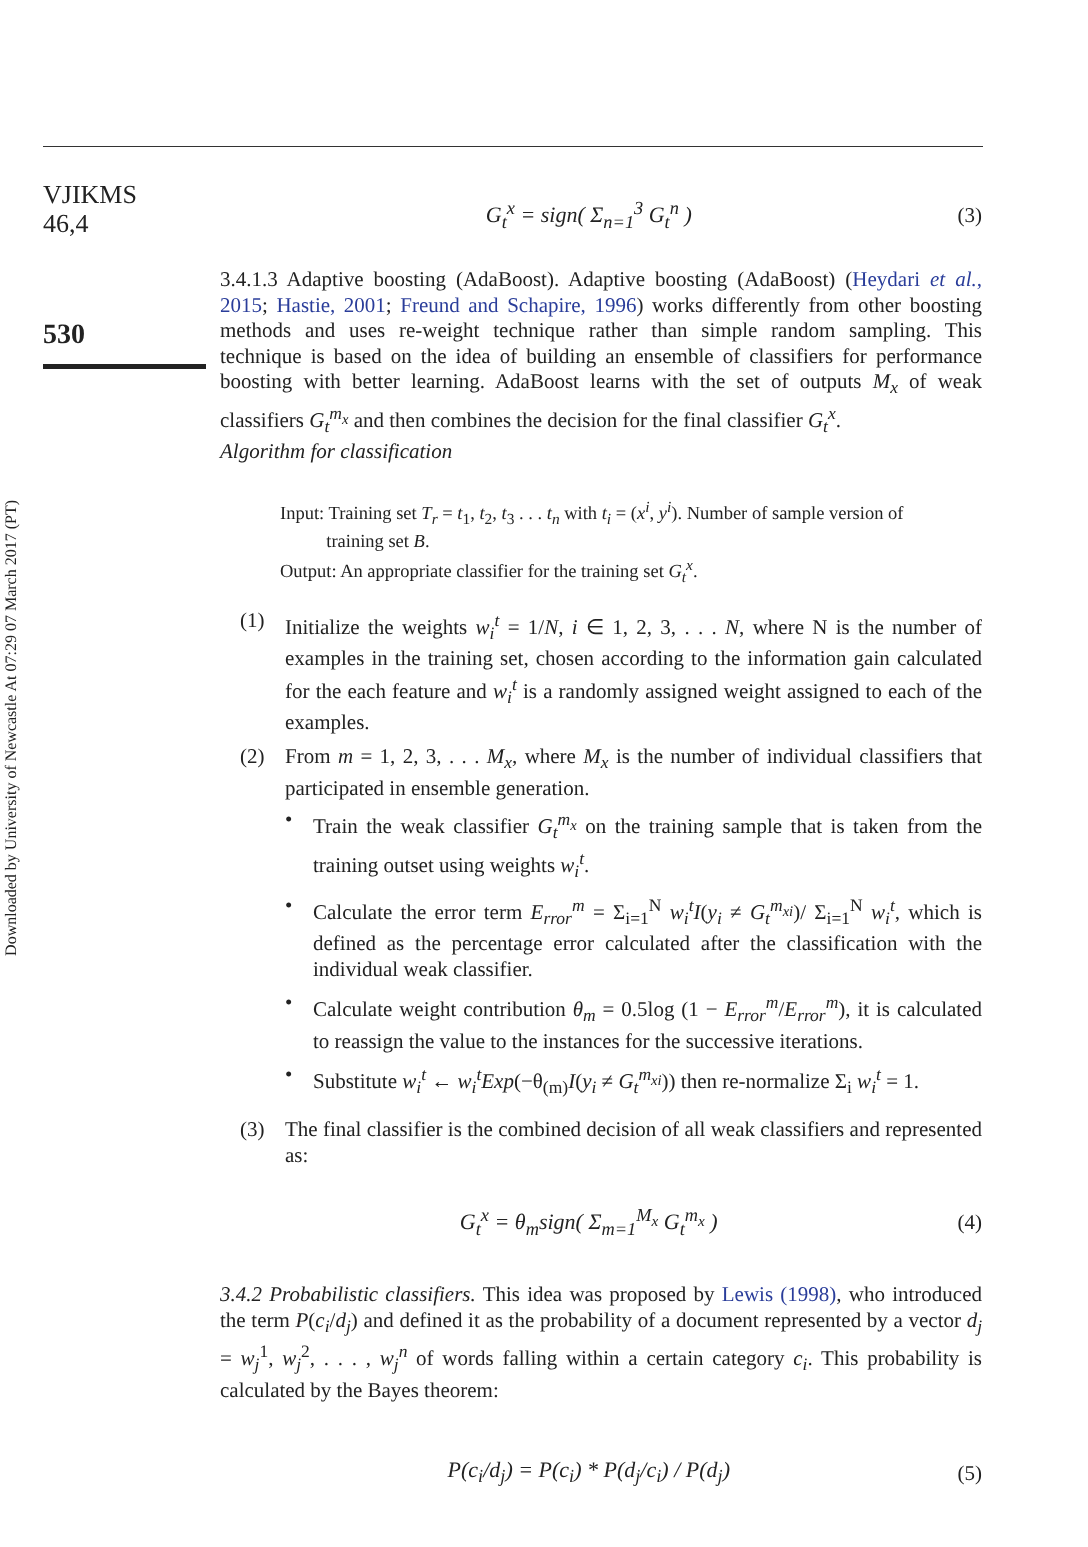Downloaded by University of Newcastle At 07:29 07 March 2017 (PT)
VJIKMS
46,4
530
G<sub>t</sub><sup>x</sup> = sign( Σ<sub>n=1</sub><sup>3</sup> G<sub>t</sub><sup>n</sup> ) (3)
3.4.1.3 Adaptive boosting (AdaBoost). Adaptive boosting (AdaBoost) (Heydari et al., 2015; Hastie, 2001; Freund and Schapire, 1996) works differently from other boosting methods and uses re-weight technique rather than simple random sampling. This technique is based on the idea of building an ensemble of classifiers for performance boosting with better learning. AdaBoost learns with the set of outputs M<sub>x</sub> of weak classifiers G<sub>t</sub><sup>m<sub>x</sub></sup> and then combines the decision for the final classifier G<sub>t</sub><sup>x</sup>.
Algorithm for classification
Input: Training set T<sub>r</sub> = t<sub>1</sub>, t<sub>2</sub>, t<sub>3</sub> . . . t<sub>n</sub> with t<sub>i</sub> = (x<sup>i</sup>, y<sup>i</sup>). Number of sample version of
training set B.
Output: An appropriate classifier for the training set G<sub>t</sub><sup>x</sup>.
(1) Initialize the weights w<sub>i</sub><sup>t</sup> = 1/N, i ∈ 1, 2, 3, . . . N, where N is the number of examples in the training set, chosen according to the information gain calculated for the each feature and w<sub>i</sub><sup>t</sup> is a randomly assigned weight assigned to each of the examples.
(2) From m = 1, 2, 3, . . . M<sub>x</sub>, where M<sub>x</sub> is the number of individual classifiers that participated in ensemble generation.
• Train the weak classifier G<sub>t</sub><sup>m<sub>x</sub></sup> on the training sample that is taken from the training outset using weights w<sub>i</sub><sup>t</sup>.
• Calculate the error term E<sub>rror</sub><sup>m</sup> = Σ<sub>i=1</sub><sup>N</sup> w<sub>i</sub><sup>t</sup>I(y<sub>i</sub> ≠ G<sub>t</sub><sup>m<sub>xi</sub></sup>)/ Σ<sub>i=1</sub><sup>N</sup> w<sub>i</sub><sup>t</sup>, which is defined as the percentage error calculated after the classification with the individual weak classifier.
• Calculate weight contribution θ<sub>m</sub> = 0.5log (1 − E<sub>rror</sub><sup>m</sup>/E<sub>rror</sub><sup>m</sup>), it is calculated to reassign the value to the instances for the successive iterations.
• Substitute w<sub>i</sub><sup>t</sup> ← w<sub>i</sub><sup>t</sup>Exp(−θ<sub>(m)</sub>I(y<sub>i</sub> ≠ G<sub>t</sub><sup>m<sub>xi</sub></sup>)) then re-normalize Σ<sub>i</sub> w<sub>i</sub><sup>t</sup> = 1.
(3) The final classifier is the combined decision of all weak classifiers and represented as:
G<sub>t</sub><sup>x</sup> = θ<sub>m</sub>sign( Σ<sub>m=1</sub><sup>M<sub>x</sub></sup> G<sub>t</sub><sup>m<sub>x</sub></sup> ) (4)
3.4.2 Probabilistic classifiers. This idea was proposed by Lewis (1998), who introduced the term P(c<sub>i</sub>/d<sub>j</sub>) and defined it as the probability of a document represented by a vector d<sub>j</sub> = w<sub>j</sub><sup>1</sup>, w<sub>j</sub><sup>2</sup>, . . . , w<sub>j</sub><sup>n</sup> of words falling within a certain category c<sub>i</sub>. This probability is calculated by the Bayes theorem:
P(c<sub>i</sub>/d<sub>j</sub>) = P(c<sub>i</sub>) * P(d<sub>j</sub>/c<sub>i</sub>) / P(d<sub>j</sub>) (5)